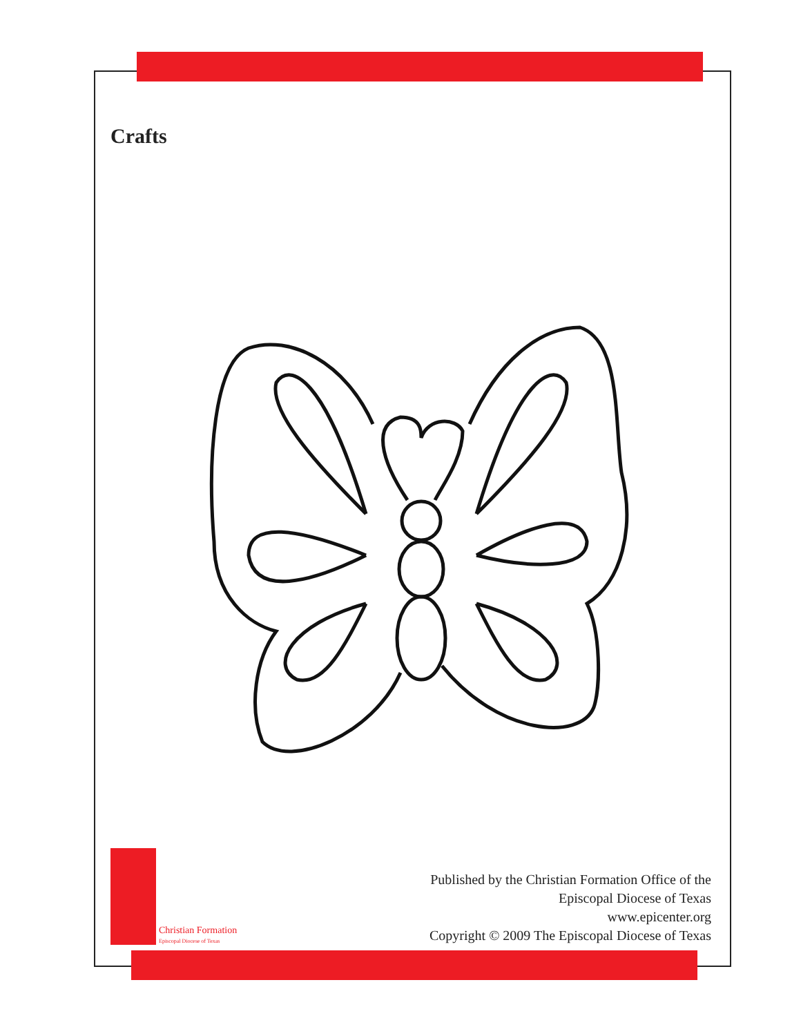Crafts
Christian Formation
Episcopal Diocese of Texas
Published by the Christian Formation Office of the
Episcopal Diocese of Texas
www.epicenter.org
Copyright © 2009 The Episcopal Diocese of Texas